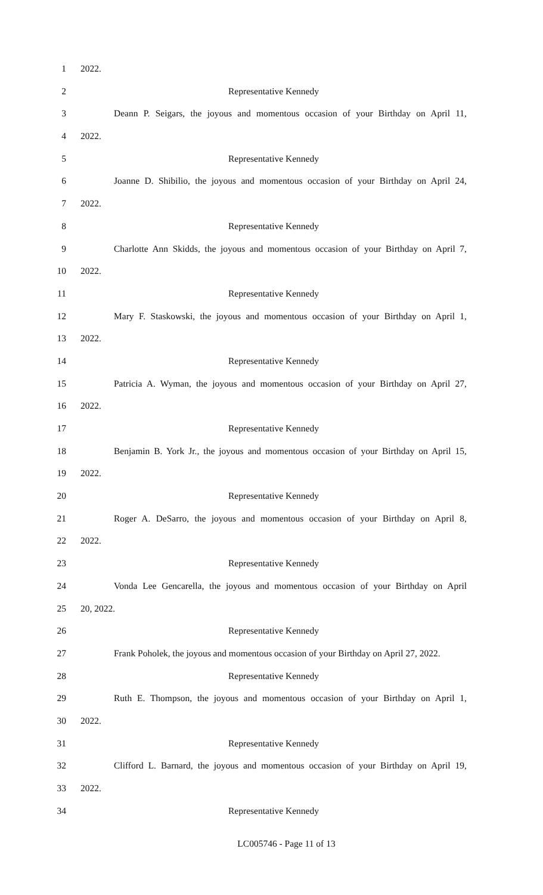1 2022.
2 Representative Kennedy
3 Deann P. Seigars, the joyous and momentous occasion of your Birthday on April 11,
4 2022.
5 Representative Kennedy
6 Joanne D. Shibilio, the joyous and momentous occasion of your Birthday on April 24,
7 2022.
8 Representative Kennedy
9 Charlotte Ann Skidds, the joyous and momentous occasion of your Birthday on April 7,
10 2022.
11 Representative Kennedy
12 Mary F. Staskowski, the joyous and momentous occasion of your Birthday on April 1,
13 2022.
14 Representative Kennedy
15 Patricia A. Wyman, the joyous and momentous occasion of your Birthday on April 27,
16 2022.
17 Representative Kennedy
18 Benjamin B. York Jr., the joyous and momentous occasion of your Birthday on April 15,
19 2022.
20 Representative Kennedy
21 Roger A. DeSarro, the joyous and momentous occasion of your Birthday on April 8,
22 2022.
23 Representative Kennedy
24 Vonda Lee Gencarella, the joyous and momentous occasion of your Birthday on April
25 20, 2022.
26 Representative Kennedy
27 Frank Poholek, the joyous and momentous occasion of your Birthday on April 27, 2022.
28 Representative Kennedy
29 Ruth E. Thompson, the joyous and momentous occasion of your Birthday on April 1,
30 2022.
31 Representative Kennedy
32 Clifford L. Barnard, the joyous and momentous occasion of your Birthday on April 19,
33 2022.
34 Representative Kennedy
LC005746 - Page 11 of 13